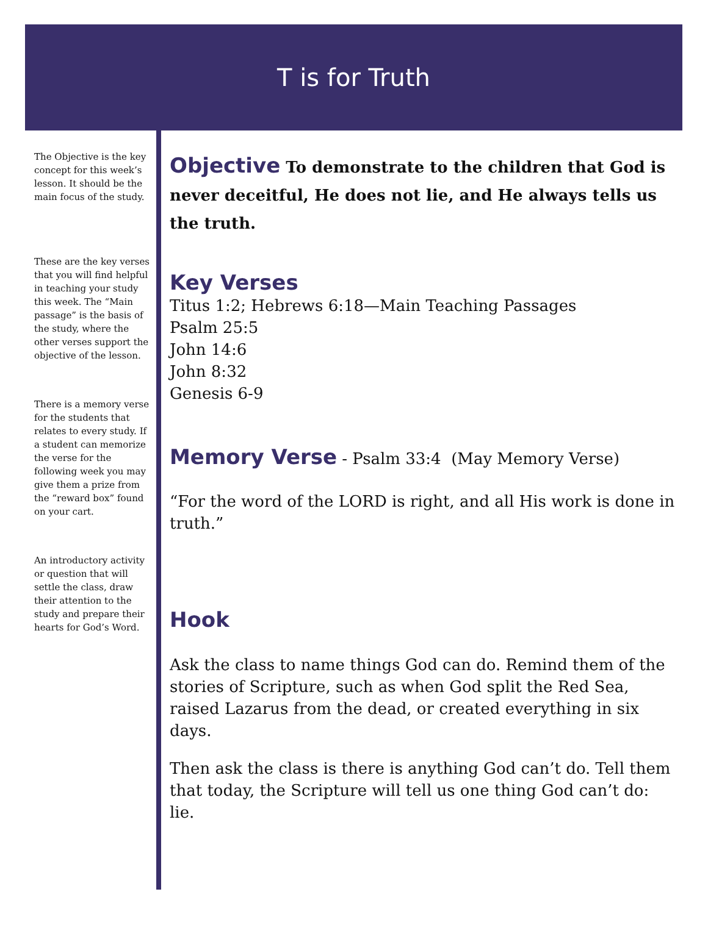T is for Truth
The Objective is the key concept for this week’s lesson. It should be the main focus of the study.
These are the key verses that you will find helpful in teaching your study this week. The “Main passage” is the basis of the study, where the other verses support the objective of the lesson.
There is a memory verse for the students that relates to every study. If a student can memorize the verse for the following week you may give them a prize from the “reward box” found on your cart.
An introductory activity or question that will settle the class, draw their attention to the study and prepare their hearts for God’s Word.
Objective
To demonstrate to the children that God is never deceitful, He does not lie, and He always tells us the truth.
Key Verses
Titus 1:2; Hebrews 6:18—Main Teaching Passages
Psalm 25:5
John 14:6
John 8:32
Genesis 6-9
Memory Verse
- Psalm 33:4 (May Memory Verse)
“For the word of the LORD is right, and all His work is done in truth.”
Hook
Ask the class to name things God can do. Remind them of the stories of Scripture, such as when God split the Red Sea, raised Lazarus from the dead, or created everything in six days.
Then ask the class is there is anything God can’t do. Tell them that today, the Scripture will tell us one thing God can’t do: lie.